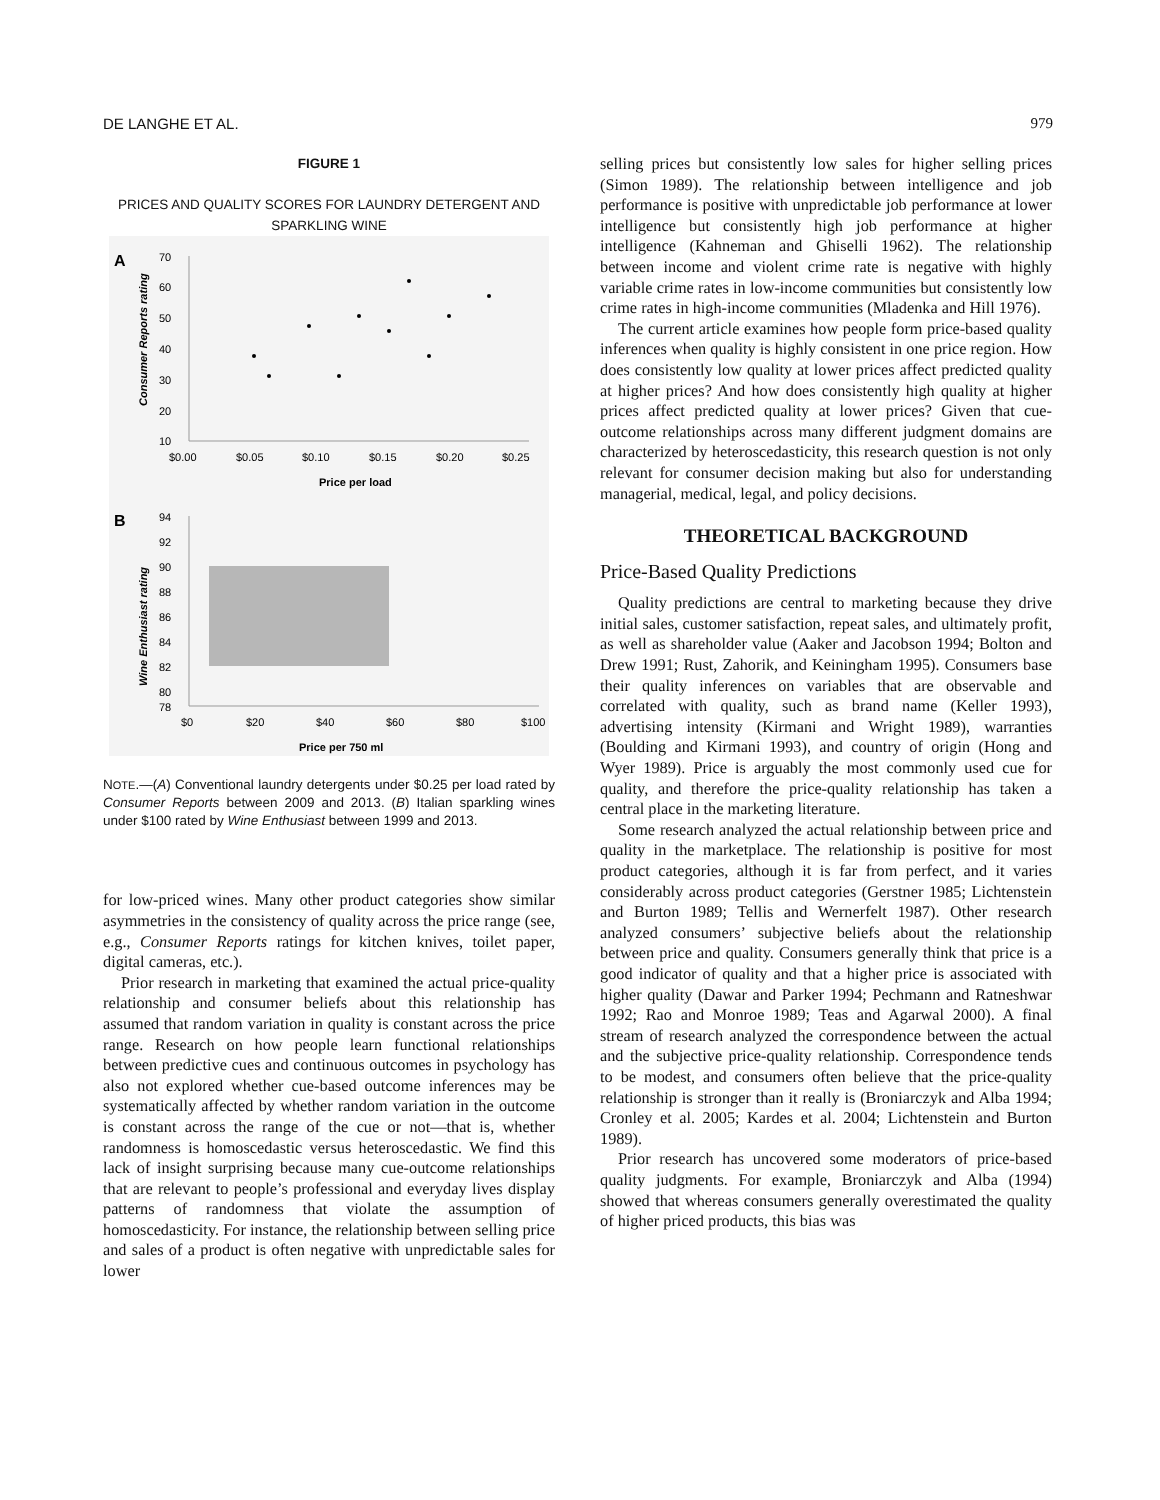DE LANGHE ET AL. 979
FIGURE 1
PRICES AND QUALITY SCORES FOR LAUNDRY DETERGENT AND SPARKLING WINE
A
70
60
50
40
30
20
10
$0.00
$0.05
$0.10
$0.15
$0.20
$0.25
Price per load
Consumer Reports rating
B
94
92
90
88
86
84
82
80
78
$0
$20
$40
$60
$80
$100
Price per 750 ml
Wine Enthusiast rating
NOTE.—(A) Conventional laundry detergents under $0.25 per load rated by Consumer Reports between 2009 and 2013. (B) Italian sparkling wines under $100 rated by Wine Enthusiast between 1999 and 2013.
for low-priced wines. Many other product categories show similar asymmetries in the consistency of quality across the price range (see, e.g., Consumer Reports ratings for kitchen knives, toilet paper, digital cameras, etc.).
Prior research in marketing that examined the actual price-quality relationship and consumer beliefs about this relationship has assumed that random variation in quality is constant across the price range. Research on how people learn functional relationships between predictive cues and continuous outcomes in psychology has also not explored whether cue-based outcome inferences may be systematically affected by whether random variation in the outcome is constant across the range of the cue or not—that is, whether randomness is homoscedastic versus heteroscedastic. We find this lack of insight surprising because many cue-outcome relationships that are relevant to people’s professional and everyday lives display patterns of randomness that violate the assumption of homoscedasticity. For instance, the relationship between selling price and sales of a product is often negative with unpredictable sales for lower
selling prices but consistently low sales for higher selling prices (Simon 1989). The relationship between intelligence and job performance is positive with unpredictable job performance at lower intelligence but consistently high job performance at higher intelligence (Kahneman and Ghiselli 1962). The relationship between income and violent crime rate is negative with highly variable crime rates in low-income communities but consistently low crime rates in high-income communities (Mladenka and Hill 1976).
The current article examines how people form price-based quality inferences when quality is highly consistent in one price region. How does consistently low quality at lower prices affect predicted quality at higher prices? And how does consistently high quality at higher prices affect predicted quality at lower prices? Given that cue-outcome relationships across many different judgment domains are characterized by heteroscedasticity, this research question is not only relevant for consumer decision making but also for understanding managerial, medical, legal, and policy decisions.
THEORETICAL BACKGROUND
Price-Based Quality Predictions
Quality predictions are central to marketing because they drive initial sales, customer satisfaction, repeat sales, and ultimately profit, as well as shareholder value (Aaker and Jacobson 1994; Bolton and Drew 1991; Rust, Zahorik, and Keiningham 1995). Consumers base their quality inferences on variables that are observable and correlated with quality, such as brand name (Keller 1993), advertising intensity (Kirmani and Wright 1989), warranties (Boulding and Kirmani 1993), and country of origin (Hong and Wyer 1989). Price is arguably the most commonly used cue for quality, and therefore the price-quality relationship has taken a central place in the marketing literature.
Some research analyzed the actual relationship between price and quality in the marketplace. The relationship is positive for most product categories, although it is far from perfect, and it varies considerably across product categories (Gerstner 1985; Lichtenstein and Burton 1989; Tellis and Wernerfelt 1987). Other research analyzed consumers’ subjective beliefs about the relationship between price and quality. Consumers generally think that price is a good indicator of quality and that a higher price is associated with higher quality (Dawar and Parker 1994; Pechmann and Ratneshwar 1992; Rao and Monroe 1989; Teas and Agarwal 2000). A final stream of research analyzed the correspondence between the actual and the subjective price-quality relationship. Correspondence tends to be modest, and consumers often believe that the price-quality relationship is stronger than it really is (Broniarczyk and Alba 1994; Cronley et al. 2005; Kardes et al. 2004; Lichtenstein and Burton 1989).
Prior research has uncovered some moderators of price-based quality judgments. For example, Broniarczyk and Alba (1994) showed that whereas consumers generally overestimated the quality of higher priced products, this bias was